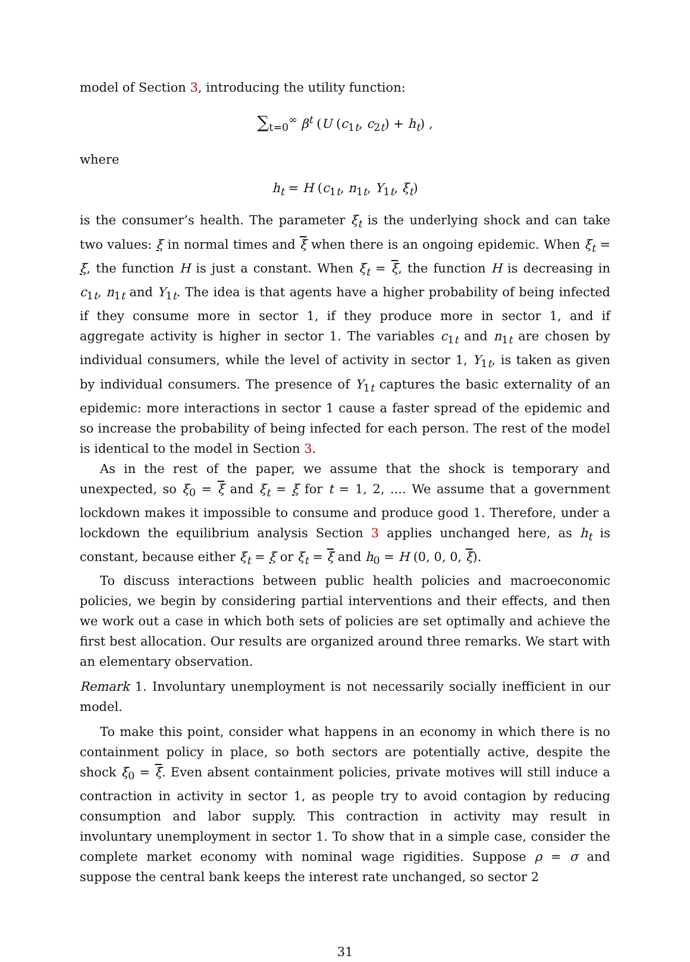model of Section 3, introducing the utility function:
∑<sub>t=0</sub><sup>∞</sup> β<sup>t</sup> (U (c<sub>1t</sub>, c<sub>2t</sub>) + h<sub>t</sub>) ,
where
h<sub>t</sub> = H (c<sub>1t</sub>, n<sub>1t</sub>, Y<sub>1t</sub>, ξ<sub>t</sub>)
is the consumer’s health. The parameter ξ<sub>t</sub> is the underlying shock and can take two values: ξ in normal times and ξ when there is an ongoing epidemic. When ξ<sub>t</sub> = ξ, the function H is just a constant. When ξ<sub>t</sub> = ξ, the function H is decreasing in c<sub>1t</sub>, n<sub>1t</sub> and Y<sub>1t</sub>. The idea is that agents have a higher probability of being infected if they consume more in sector 1, if they produce more in sector 1, and if aggregate activity is higher in sector 1. The variables c<sub>1t</sub> and n<sub>1t</sub> are chosen by individual consumers, while the level of activity in sector 1, Y<sub>1t</sub>, is taken as given by individual consumers. The presence of Y<sub>1t</sub> captures the basic externality of an epidemic: more interactions in sector 1 cause a faster spread of the epidemic and so increase the probability of being infected for each person. The rest of the model is identical to the model in Section 3.
As in the rest of the paper, we assume that the shock is temporary and unexpected, so ξ<sub>0</sub> = ξ and ξ<sub>t</sub> = ξ for t = 1, 2, .... We assume that a government lockdown makes it impossible to consume and produce good 1. Therefore, under a lockdown the equilibrium analysis Section 3 applies unchanged here, as h<sub>t</sub> is constant, because either ξ<sub>t</sub> = ξ or ξ<sub>t</sub> = ξ and h<sub>0</sub> = H (0, 0, 0, ξ).
To discuss interactions between public health policies and macroeconomic policies, we begin by considering partial interventions and their effects, and then we work out a case in which both sets of policies are set optimally and achieve the first best allocation. Our results are organized around three remarks. We start with an elementary observation.
Remark 1. Involuntary unemployment is not necessarily socially inefficient in our model.
To make this point, consider what happens in an economy in which there is no containment policy in place, so both sectors are potentially active, despite the shock ξ<sub>0</sub> = ξ. Even absent containment policies, private motives will still induce a contraction in activity in sector 1, as people try to avoid contagion by reducing consumption and labor supply. This contraction in activity may result in involuntary unemployment in sector 1. To show that in a simple case, consider the complete market economy with nominal wage rigidities. Suppose ρ = σ and suppose the central bank keeps the interest rate unchanged, so sector 2
31